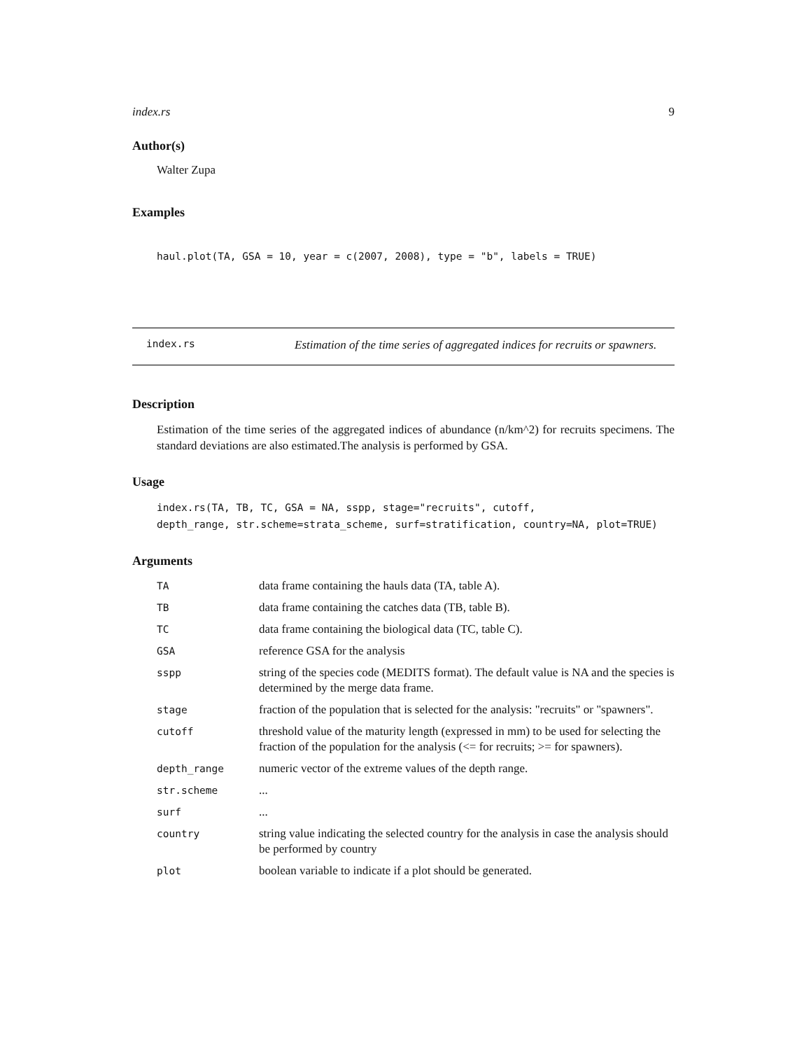index.rs 9
Author(s)
Walter Zupa
Examples
haul.plot(TA, GSA = 10, year = c(2007, 2008), type = "b", labels = TRUE)
index.rs
Estimation of the time series of aggregated indices for recruits or spawners.
Description
Estimation of the time series of the aggregated indices of abundance (n/km^2) for recruits specimens. The standard deviations are also estimated.The analysis is performed by GSA.
Usage
index.rs(TA, TB, TC, GSA = NA, sspp, stage="recruits", cutoff,
depth_range, str.scheme=strata_scheme, surf=stratification, country=NA, plot=TRUE)
Arguments
| TA | data frame containing the hauls data (TA, table A). |
| TB | data frame containing the catches data (TB, table B). |
| TC | data frame containing the biological data (TC, table C). |
| GSA | reference GSA for the analysis |
| sspp | string of the species code (MEDITS format). The default value is NA and the species is determined by the merge data frame. |
| stage | fraction of the population that is selected for the analysis: "recruits" or "spawners". |
| cutoff | threshold value of the maturity length (expressed in mm) to be used for selecting the fraction of the population for the analysis (<= for recruits; >= for spawners). |
| depth_range | numeric vector of the extreme values of the depth range. |
| str.scheme | ... |
| surf | ... |
| country | string value indicating the selected country for the analysis in case the analysis should be performed by country |
| plot | boolean variable to indicate if a plot should be generated. |